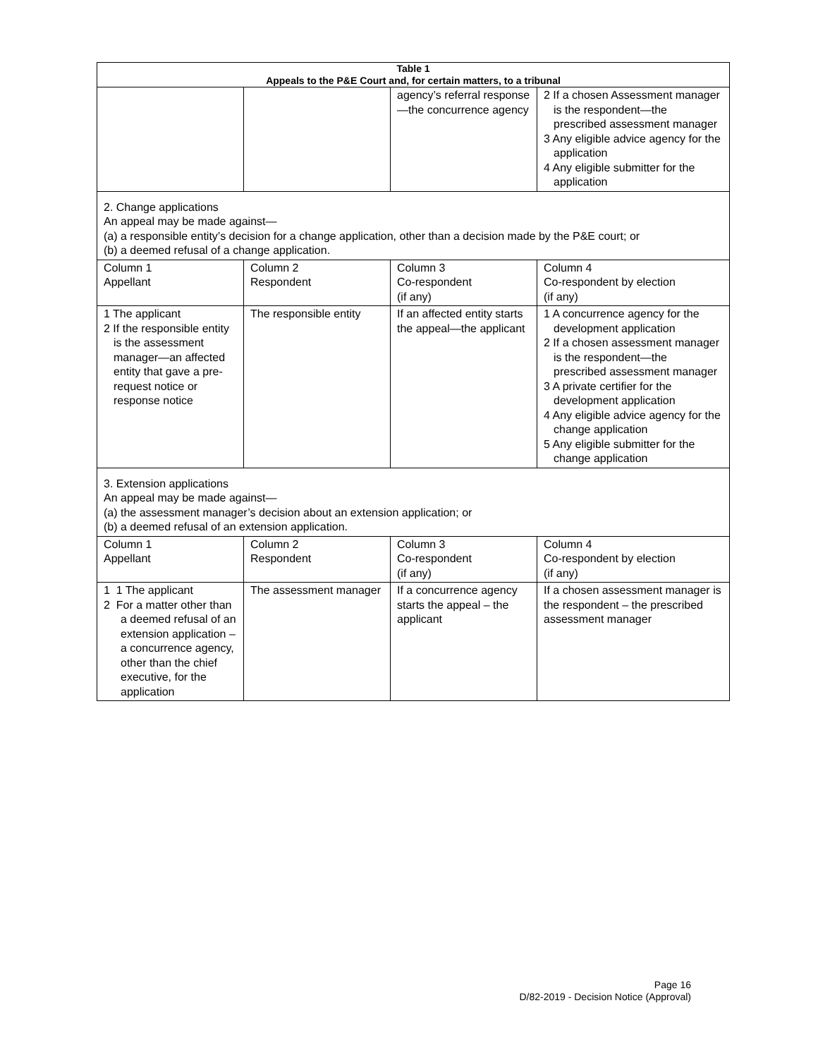| Table 1 Appeals to the P&E Court and, for certain matters, to a tribunal | | | |
| --- | --- | --- | --- |
| | | agency’s referral response—the concurrence agency | 2 If a chosen Assessment manager is the respondent—the prescribed assessment manager 3 Any eligible advice agency for the application 4 Any eligible submitter for the application |
| 2. Change applications An appeal may be made against— (a) a responsible entity’s decision for a change application, other than a decision made by the P&E court; or (b) a deemed refusal of a change application. | | | |
| Column 1 Appellant | Column 2 Respondent | Column 3 Co-respondent (if any) | Column 4 Co-respondent by election (if any) |
| 1 The applicant 2 If the responsible entity is the assessment manager—an affected entity that gave a pre-request notice or response notice | The responsible entity | If an affected entity starts the appeal—the applicant | 1 A concurrence agency for the development application 2 If a chosen assessment manager is the respondent—the prescribed assessment manager 3 A private certifier for the development application 4 Any eligible advice agency for the change application 5 Any eligible submitter for the change application |
| 3. Extension applications An appeal may be made against— (a) the assessment manager’s decision about an extension application; or (b) a deemed refusal of an extension application. | | | |
| Column 1 Appellant | Column 2 Respondent | Column 3 Co-respondent (if any) | Column 4 Co-respondent by election (if any) |
| 1 1 The applicant 2 For a matter other than a deemed refusal of an extension application – a concurrence agency, other than the chief executive, for the application | The assessment manager | If a concurrence agency starts the appeal – the applicant | If a chosen assessment manager is the respondent – the prescribed assessment manager |
Page 16
D/82-2019 - Decision Notice (Approval)